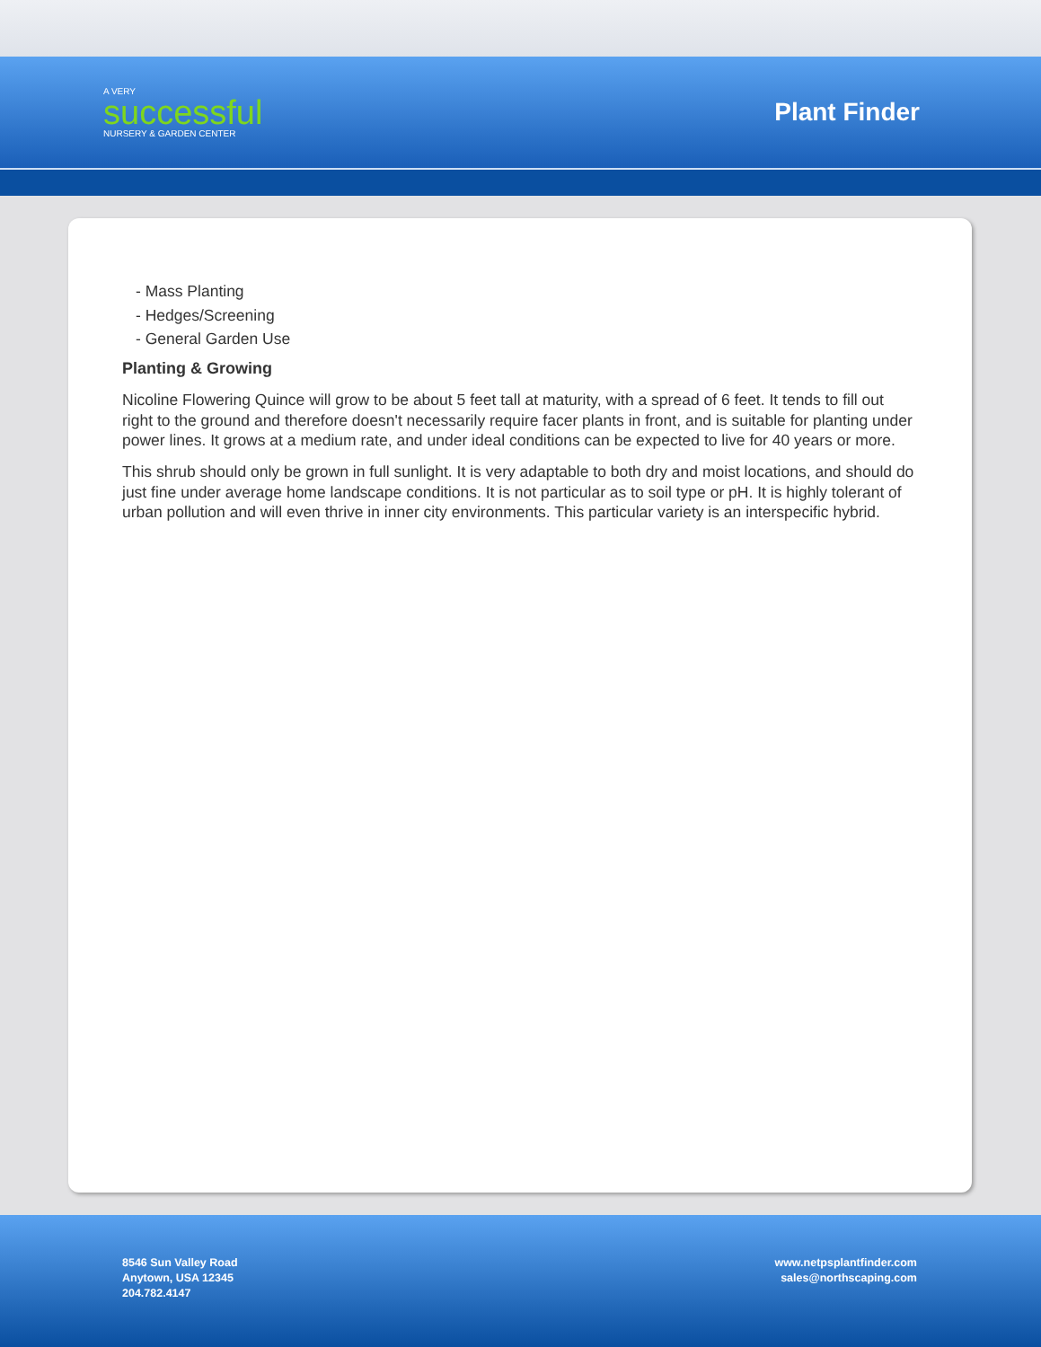A VERY
successful
NURSERY & GARDEN CENTER
Plant Finder
- Mass Planting
- Hedges/Screening
- General Garden Use
Planting & Growing
Nicoline Flowering Quince will grow to be about 5 feet tall at maturity, with a spread of 6 feet. It tends to fill out right to the ground and therefore doesn't necessarily require facer plants in front, and is suitable for planting under power lines. It grows at a medium rate, and under ideal conditions can be expected to live for 40 years or more.
This shrub should only be grown in full sunlight. It is very adaptable to both dry and moist locations, and should do just fine under average home landscape conditions. It is not particular as to soil type or pH. It is highly tolerant of urban pollution and will even thrive in inner city environments. This particular variety is an interspecific hybrid.
8546 Sun Valley Road
Anytown, USA 12345
204.782.4147
www.netpsplantfinder.com
sales@northscaping.com